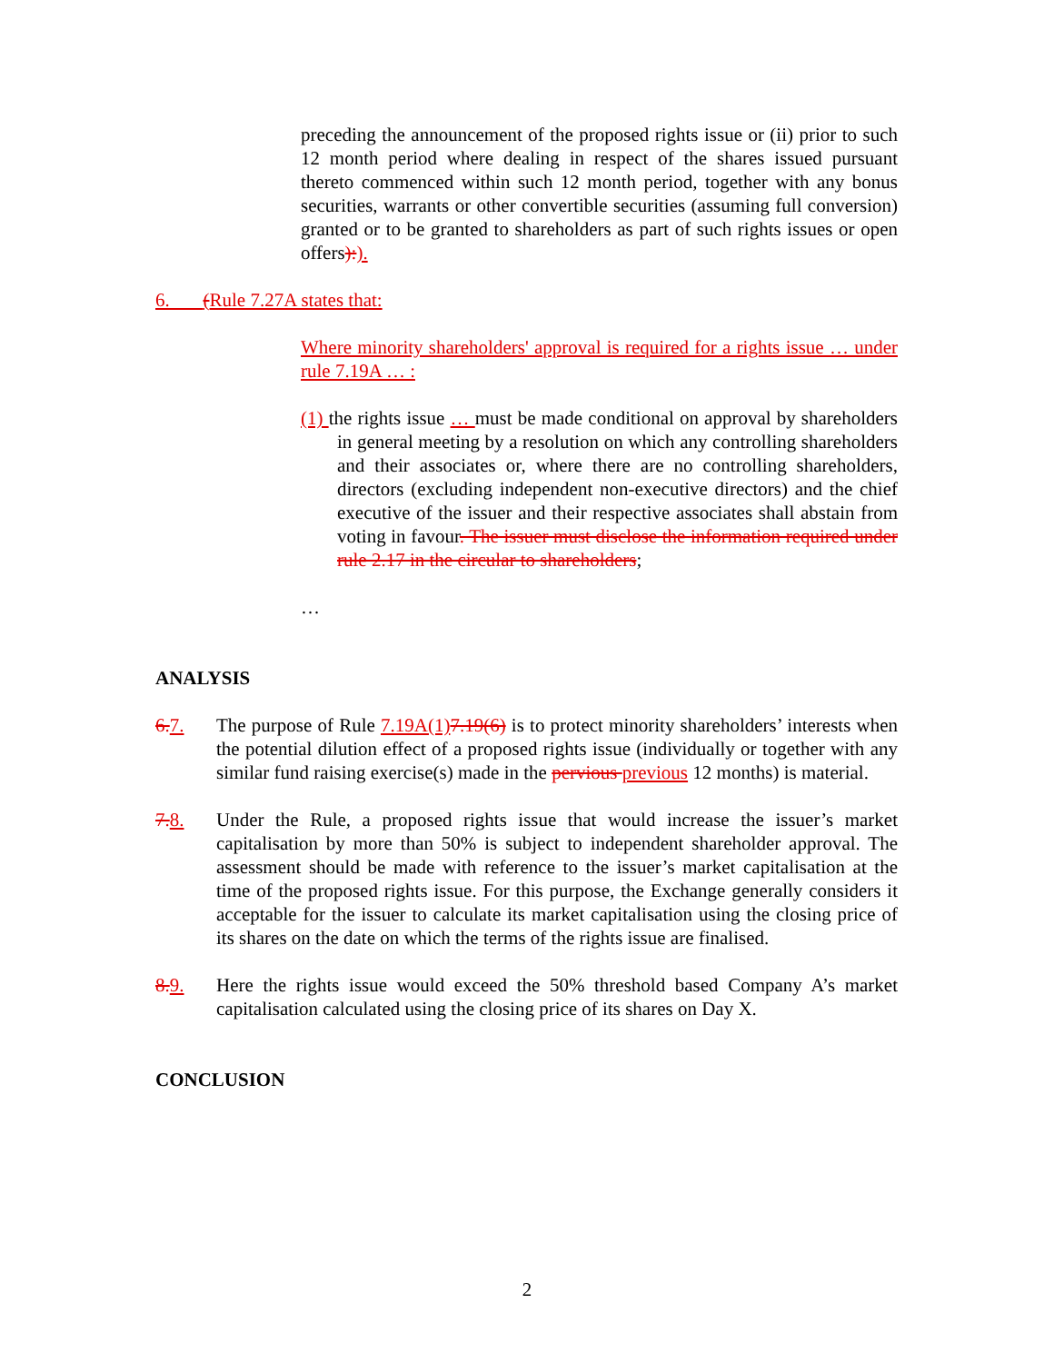preceding the announcement of the proposed rights issue or (ii) prior to such 12 month period where dealing in respect of the shares issued pursuant thereto commenced within such 12 month period, together with any bonus securities, warrants or other convertible securities (assuming full conversion) granted or to be granted to shareholders as part of such rights issues or open offers):).
6. (Rule 7.27A states that:
Where minority shareholders' approval is required for a rights issue … under rule 7.19A … :
(1) the rights issue … must be made conditional on approval by shareholders in general meeting by a resolution on which any controlling shareholders and their associates or, where there are no controlling shareholders, directors (excluding independent non-executive directors) and the chief executive of the issuer and their respective associates shall abstain from voting in favour. The issuer must disclose the information required under rule 2.17 in the circular to shareholders;
…
ANALYSIS
6. 7. The purpose of Rule 7.19A(1) 7.19(6) is to protect minority shareholders’ interests when the potential dilution effect of a proposed rights issue (individually or together with any similar fund raising exercise(s) made in the pervious previous 12 months) is material.
7. 8. Under the Rule, a proposed rights issue that would increase the issuer’s market capitalisation by more than 50% is subject to independent shareholder approval. The assessment should be made with reference to the issuer’s market capitalisation at the time of the proposed rights issue. For this purpose, the Exchange generally considers it acceptable for the issuer to calculate its market capitalisation using the closing price of its shares on the date on which the terms of the rights issue are finalised.
8. 9. Here the rights issue would exceed the 50% threshold based Company A’s market capitalisation calculated using the closing price of its shares on Day X.
CONCLUSION
2